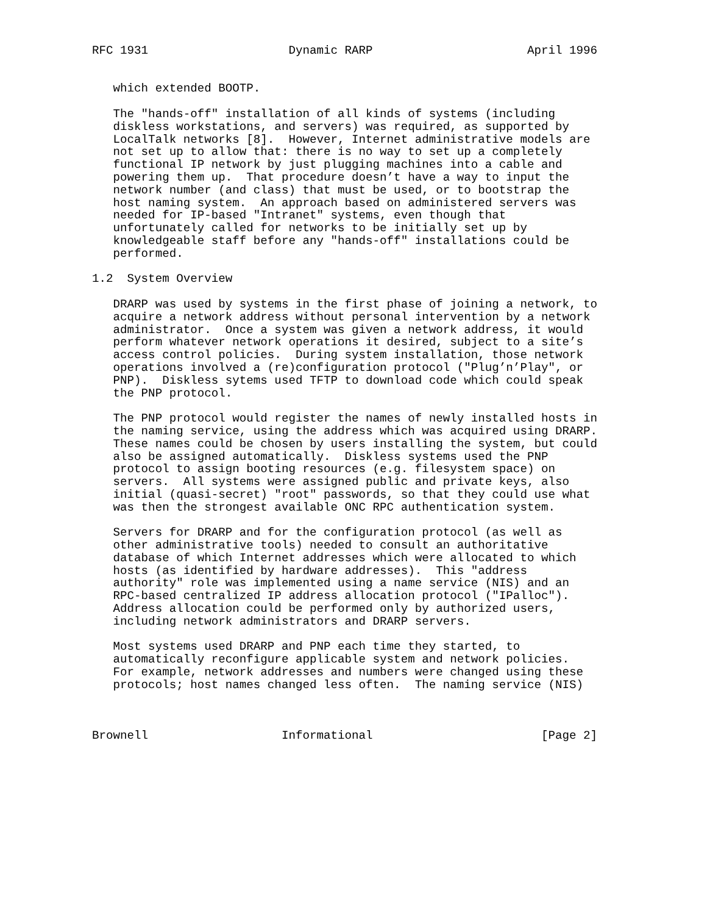RFC 1931                    Dynamic RARP                      April 1996


   which extended BOOTP.

   The "hands-off" installation of all kinds of systems (including
   diskless workstations, and servers) was required, as supported by
   LocalTalk networks [8].  However, Internet administrative models are
   not set up to allow that: there is no way to set up a completely
   functional IP network by just plugging machines into a cable and
   powering them up.  That procedure doesn’t have a way to input the
   network number (and class) that must be used, or to bootstrap the
   host naming system.  An approach based on administered servers was
   needed for IP-based "Intranet" systems, even though that
   unfortunately called for networks to be initially set up by
   knowledgeable staff before any "hands-off" installations could be
   performed.

1.2  System Overview

   DRARP was used by systems in the first phase of joining a network, to
   acquire a network address without personal intervention by a network
   administrator.  Once a system was given a network address, it would
   perform whatever network operations it desired, subject to a site’s
   access control policies.  During system installation, those network
   operations involved a (re)configuration protocol ("Plug’n’Play", or
   PNP).  Diskless sytems used TFTP to download code which could speak
   the PNP protocol.

   The PNP protocol would register the names of newly installed hosts in
   the naming service, using the address which was acquired using DRARP.
   These names could be chosen by users installing the system, but could
   also be assigned automatically.  Diskless systems used the PNP
   protocol to assign booting resources (e.g. filesystem space) on
   servers.  All systems were assigned public and private keys, also
   initial (quasi-secret) "root" passwords, so that they could use what
   was then the strongest available ONC RPC authentication system.

   Servers for DRARP and for the configuration protocol (as well as
   other administrative tools) needed to consult an authoritative
   database of which Internet addresses which were allocated to which
   hosts (as identified by hardware addresses).  This "address
   authority" role was implemented using a name service (NIS) and an
   RPC-based centralized IP address allocation protocol ("IPalloc").
   Address allocation could be performed only by authorized users,
   including network administrators and DRARP servers.

   Most systems used DRARP and PNP each time they started, to
   automatically reconfigure applicable system and network policies.
   For example, network addresses and numbers were changed using these
   protocols; host names changed less often.  The naming service (NIS)



Brownell                   Informational                        [Page 2]